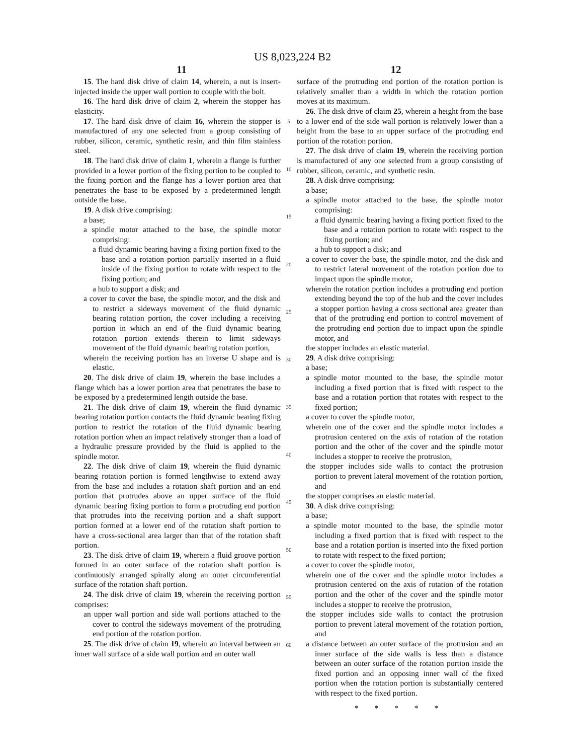US 8,023,224 B2
11 12
15. The hard disk drive of claim 14, wherein, a nut is insert-injected inside the upper wall portion to couple with the bolt.
16. The hard disk drive of claim 2, wherein the stopper has elasticity.
17. The hard disk drive of claim 16, wherein the stopper is manufactured of any one selected from a group consisting of rubber, silicon, ceramic, synthetic resin, and thin film stainless steel.
18. The hard disk drive of claim 1, wherein a flange is further provided in a lower portion of the fixing portion to be coupled to the fixing portion and the flange has a lower portion area that penetrates the base to be exposed by a predetermined length outside the base.
19. A disk drive comprising:
a base;
a spindle motor attached to the base, the spindle motor comprising:
a fluid dynamic bearing having a fixing portion fixed to the base and a rotation portion partially inserted in a fluid inside of the fixing portion to rotate with respect to the fixing portion; and
a hub to support a disk; and
a cover to cover the base, the spindle motor, and the disk and to restrict a sideways movement of the fluid dynamic bearing rotation portion, the cover including a receiving portion in which an end of the fluid dynamic bearing rotation portion extends therein to limit sideways movement of the fluid dynamic bearing rotation portion,
wherein the receiving portion has an inverse U shape and is elastic.
20. The disk drive of claim 19, wherein the base includes a flange which has a lower portion area that penetrates the base to be exposed by a predetermined length outside the base.
21. The disk drive of claim 19, wherein the fluid dynamic bearing rotation portion contacts the fluid dynamic bearing fixing portion to restrict the rotation of the fluid dynamic bearing rotation portion when an impact relatively stronger than a load of a hydraulic pressure provided by the fluid is applied to the spindle motor.
22. The disk drive of claim 19, wherein the fluid dynamic bearing rotation portion is formed lengthwise to extend away from the base and includes a rotation shaft portion and an end portion that protrudes above an upper surface of the fluid dynamic bearing fixing portion to form a protruding end portion that protrudes into the receiving portion and a shaft support portion formed at a lower end of the rotation shaft portion to have a cross-sectional area larger than that of the rotation shaft portion.
23. The disk drive of claim 19, wherein a fluid groove portion formed in an outer surface of the rotation shaft portion is continuously arranged spirally along an outer circumferential surface of the rotation shaft portion.
24. The disk drive of claim 19, wherein the receiving portion comprises:
an upper wall portion and side wall portions attached to the cover to control the sideways movement of the protruding end portion of the rotation portion.
25. The disk drive of claim 19, wherein an interval between an inner wall surface of a side wall portion and an outer wall
5
10
15
20
25
30
35
40
45
50
55
60
surface of the protruding end portion of the rotation portion is relatively smaller than a width in which the rotation portion moves at its maximum.
26. The disk drive of claim 25, wherein a height from the base to a lower end of the side wall portion is relatively lower than a height from the base to an upper surface of the protruding end portion of the rotation portion.
27. The disk drive of claim 19, wherein the receiving portion is manufactured of any one selected from a group consisting of rubber, silicon, ceramic, and synthetic resin.
28. A disk drive comprising:
a base;
a spindle motor attached to the base, the spindle motor comprising:
a fluid dynamic bearing having a fixing portion fixed to the base and a rotation portion to rotate with respect to the fixing portion; and
a hub to support a disk; and
a cover to cover the base, the spindle motor, and the disk and to restrict lateral movement of the rotation portion due to impact upon the spindle motor,
wherein the rotation portion includes a protruding end portion extending beyond the top of the hub and the cover includes a stopper portion having a cross sectional area greater than that of the protruding end portion to control movement of the protruding end portion due to impact upon the spindle motor, and
the stopper includes an elastic material.
29. A disk drive comprising:
a base;
a spindle motor mounted to the base, the spindle motor including a fixed portion that is fixed with respect to the base and a rotation portion that rotates with respect to the fixed portion;
a cover to cover the spindle motor,
wherein one of the cover and the spindle motor includes a protrusion centered on the axis of rotation of the rotation portion and the other of the cover and the spindle motor includes a stopper to receive the protrusion,
the stopper includes side walls to contact the protrusion portion to prevent lateral movement of the rotation portion, and
the stopper comprises an elastic material.
30. A disk drive comprising:
a base;
a spindle motor mounted to the base, the spindle motor including a fixed portion that is fixed with respect to the base and a rotation portion is inserted into the fixed portion to rotate with respect to the fixed portion;
a cover to cover the spindle motor,
wherein one of the cover and the spindle motor includes a protrusion centered on the axis of rotation of the rotation portion and the other of the cover and the spindle motor includes a stopper to receive the protrusion,
the stopper includes side walls to contact the protrusion portion to prevent lateral movement of the rotation portion, and
a distance between an outer surface of the protrusion and an inner surface of the side walls is less than a distance between an outer surface of the rotation portion inside the fixed portion and an opposing inner wall of the fixed portion when the rotation portion is substantially centered with respect to the fixed portion.
* * * * *